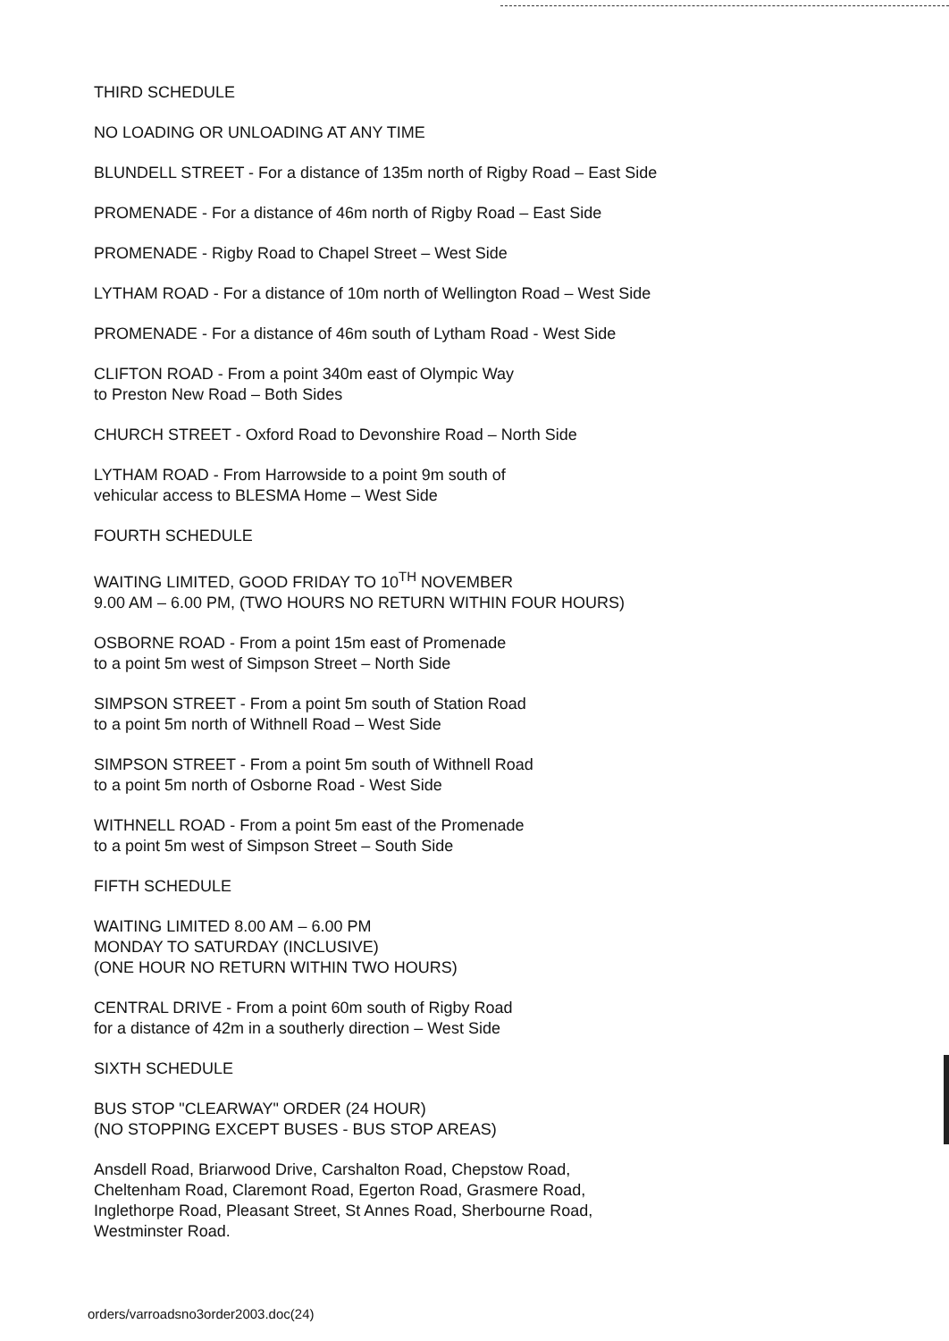THIRD SCHEDULE
NO LOADING OR UNLOADING AT ANY TIME
BLUNDELL STREET - For a distance of 135m north of Rigby Road – East Side
PROMENADE - For a distance of 46m north of Rigby Road – East Side
PROMENADE - Rigby Road to Chapel Street – West Side
LYTHAM ROAD - For a distance of 10m north of Wellington Road – West Side
PROMENADE - For a distance of 46m south of Lytham Road - West Side
CLIFTON ROAD - From a point 340m east of Olympic Way
to Preston New Road – Both Sides
CHURCH STREET - Oxford Road to Devonshire Road – North Side
LYTHAM ROAD - From Harrowside to a point 9m south of
vehicular access to BLESMA Home – West Side
FOURTH SCHEDULE
WAITING LIMITED, GOOD FRIDAY TO 10<sup>TH</sup> NOVEMBER
9.00 AM – 6.00 PM, (TWO HOURS NO RETURN WITHIN FOUR HOURS)
OSBORNE ROAD - From a point 15m east of Promenade
to a point 5m west of Simpson Street – North Side
SIMPSON STREET - From a point 5m south of Station Road
to a point 5m north of Withnell Road – West Side
SIMPSON STREET - From a point 5m south of Withnell Road
to a point 5m north of Osborne Road - West Side
WITHNELL ROAD - From a point 5m east of the Promenade
to a point 5m west of Simpson Street – South Side
FIFTH SCHEDULE
WAITING LIMITED 8.00 AM – 6.00 PM
MONDAY TO SATURDAY (INCLUSIVE)
(ONE HOUR NO RETURN WITHIN TWO HOURS)
CENTRAL DRIVE - From a point 60m south of Rigby Road
for a distance of 42m in a southerly direction – West Side
SIXTH SCHEDULE
BUS STOP "CLEARWAY" ORDER (24 HOUR)
(NO STOPPING EXCEPT BUSES - BUS STOP AREAS)
Ansdell Road, Briarwood Drive, Carshalton Road, Chepstow Road,
Cheltenham Road, Claremont Road, Egerton Road, Grasmere Road,
Inglethorpe Road, Pleasant Street, St Annes Road, Sherbourne Road,
Westminster Road.
orders/varroadsno3order2003.doc(24)